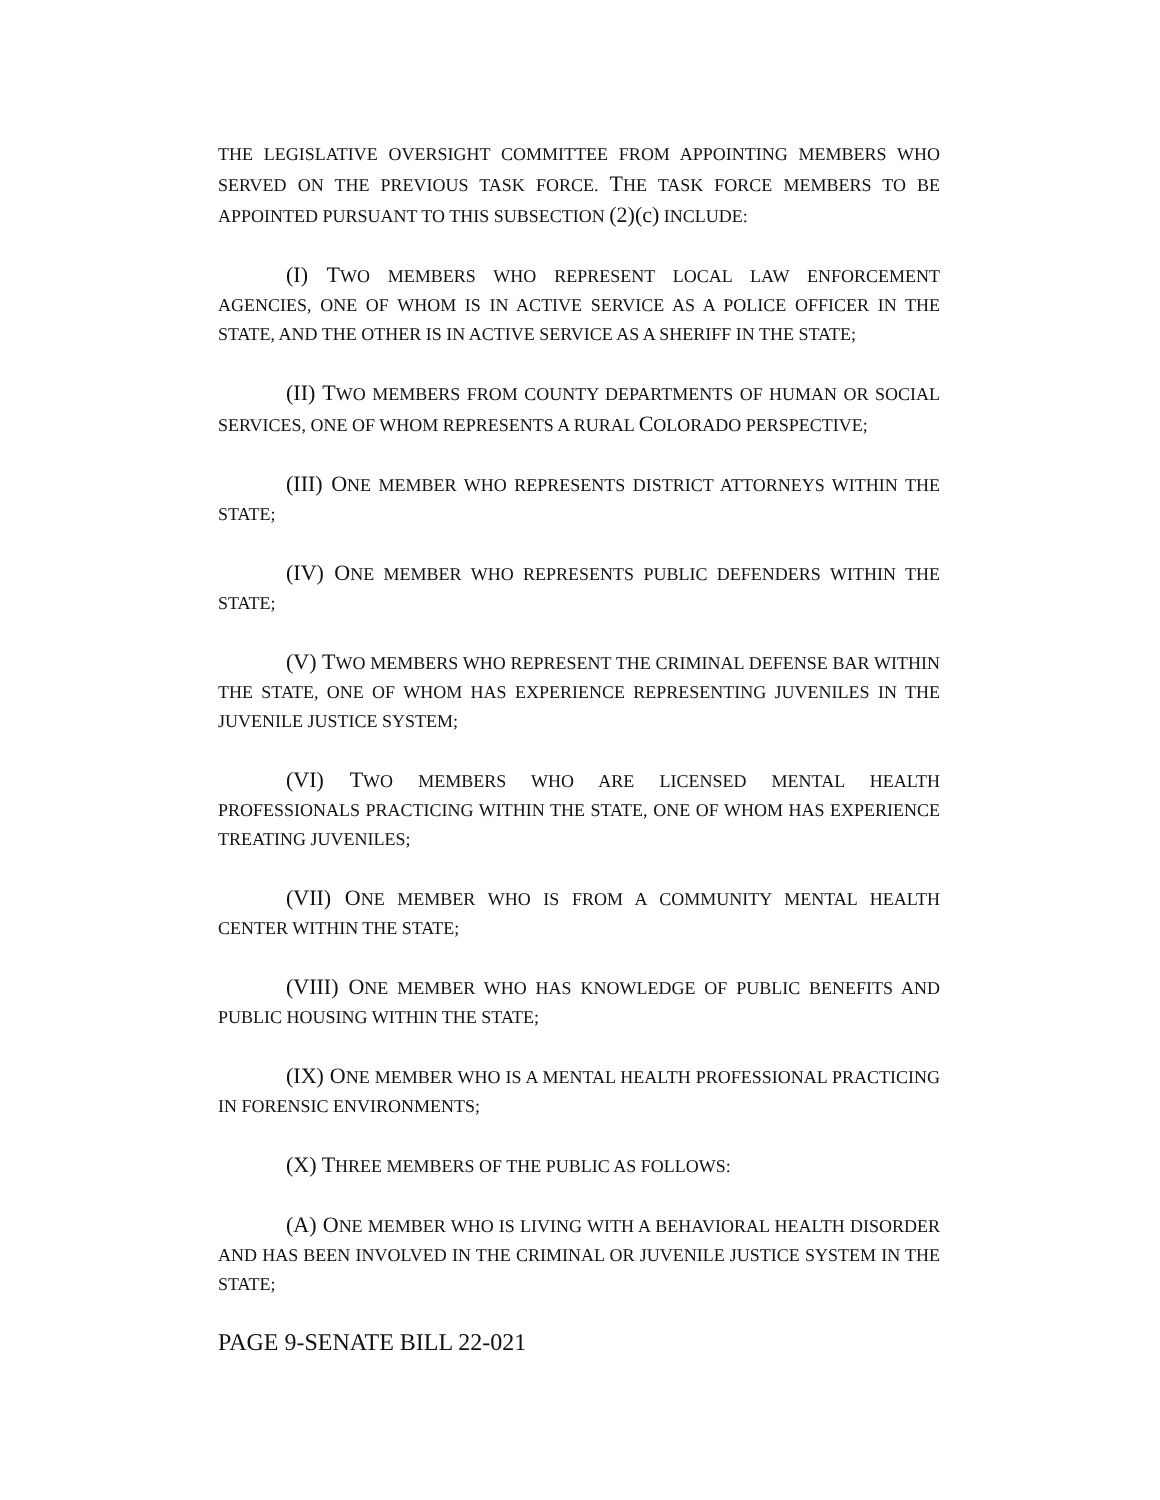THE LEGISLATIVE OVERSIGHT COMMITTEE FROM APPOINTING MEMBERS WHO SERVED ON THE PREVIOUS TASK FORCE. THE TASK FORCE MEMBERS TO BE APPOINTED PURSUANT TO THIS SUBSECTION (2)(c) INCLUDE:
(I) TWO MEMBERS WHO REPRESENT LOCAL LAW ENFORCEMENT AGENCIES, ONE OF WHOM IS IN ACTIVE SERVICE AS A POLICE OFFICER IN THE STATE, AND THE OTHER IS IN ACTIVE SERVICE AS A SHERIFF IN THE STATE;
(II) TWO MEMBERS FROM COUNTY DEPARTMENTS OF HUMAN OR SOCIAL SERVICES, ONE OF WHOM REPRESENTS A RURAL COLORADO PERSPECTIVE;
(III) ONE MEMBER WHO REPRESENTS DISTRICT ATTORNEYS WITHIN THE STATE;
(IV) ONE MEMBER WHO REPRESENTS PUBLIC DEFENDERS WITHIN THE STATE;
(V) TWO MEMBERS WHO REPRESENT THE CRIMINAL DEFENSE BAR WITHIN THE STATE, ONE OF WHOM HAS EXPERIENCE REPRESENTING JUVENILES IN THE JUVENILE JUSTICE SYSTEM;
(VI) TWO MEMBERS WHO ARE LICENSED MENTAL HEALTH PROFESSIONALS PRACTICING WITHIN THE STATE, ONE OF WHOM HAS EXPERIENCE TREATING JUVENILES;
(VII) ONE MEMBER WHO IS FROM A COMMUNITY MENTAL HEALTH CENTER WITHIN THE STATE;
(VIII) ONE MEMBER WHO HAS KNOWLEDGE OF PUBLIC BENEFITS AND PUBLIC HOUSING WITHIN THE STATE;
(IX) ONE MEMBER WHO IS A MENTAL HEALTH PROFESSIONAL PRACTICING IN FORENSIC ENVIRONMENTS;
(X) THREE MEMBERS OF THE PUBLIC AS FOLLOWS:
(A) ONE MEMBER WHO IS LIVING WITH A BEHAVIORAL HEALTH DISORDER AND HAS BEEN INVOLVED IN THE CRIMINAL OR JUVENILE JUSTICE SYSTEM IN THE STATE;
PAGE 9-SENATE BILL 22-021